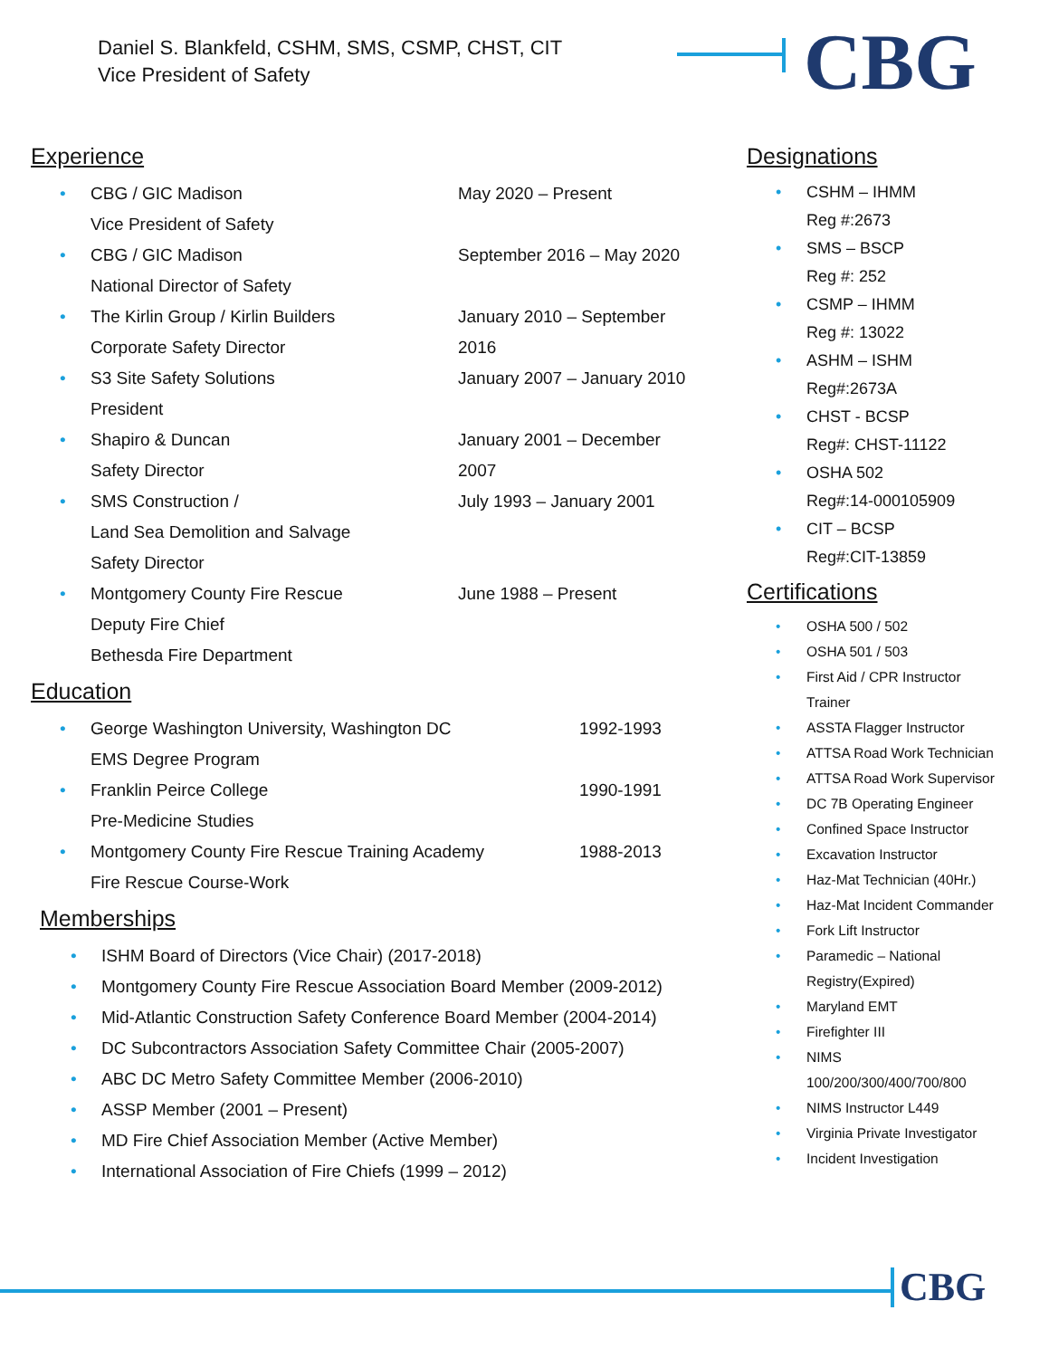Daniel S. Blankfeld, CSHM, SMS, CSMP, CHST, CIT
Vice President of Safety
CBG
Experience
• CBG / GIC Madison
Vice President of Safety May 2020 – Present
• CBG / GIC Madison
National Director of Safety September 2016 – May 2020
• The Kirlin Group / Kirlin Builders
Corporate Safety Director January 2010 – September 2016
• S3 Site Safety Solutions
President January 2007 – January 2010
• Shapiro & Duncan
Safety Director January 2001 – December 2007
• SMS Construction /
Land Sea Demolition and Salvage
Safety Director July 1993 – January 2001
• Montgomery County Fire Rescue
Deputy Fire Chief
Bethesda Fire Department June 1988 – Present
Education
• George Washington University, Washington DC
EMS Degree Program 1992-1993
• Franklin Peirce College
Pre-Medicine Studies 1990-1991
• Montgomery County Fire Rescue Training Academy
Fire Rescue Course-Work 1988-2013
Memberships
• ISHM Board of Directors (Vice Chair) (2017-2018)
• Montgomery County Fire Rescue Association Board Member (2009-2012)
• Mid-Atlantic Construction Safety Conference Board Member (2004-2014)
• DC Subcontractors Association Safety Committee Chair (2005-2007)
• ABC DC Metro Safety Committee Member (2006-2010)
• ASSP Member (2001 – Present)
• MD Fire Chief Association Member (Active Member)
• International Association of Fire Chiefs (1999 – 2012)
Designations
• CSHM – IHMM
Reg #:2673
• SMS – BSCP
Reg #: 252
• CSMP – IHMM
Reg #: 13022
• ASHM – ISHM
Reg#:2673A
• CHST - BCSP
Reg#: CHST-11122
• OSHA 502
Reg#:14-000105909
• CIT – BCSP
Reg#:CIT-13859
Certifications
• OSHA 500 / 502
• OSHA 501 / 503
• First Aid / CPR Instructor
Trainer
• ASSTA Flagger Instructor
• ATTSA Road Work Technician
• ATTSA Road Work Supervisor
• DC 7B Operating Engineer
• Confined Space Instructor
• Excavation Instructor
• Haz-Mat Technician (40Hr.)
• Haz-Mat Incident Commander
• Fork Lift Instructor
• Paramedic – National
Registry(Expired)
• Maryland EMT
• Firefighter III
• NIMS
100/200/300/400/700/800
• NIMS Instructor L449
• Virginia Private Investigator
• Incident Investigation
CBG